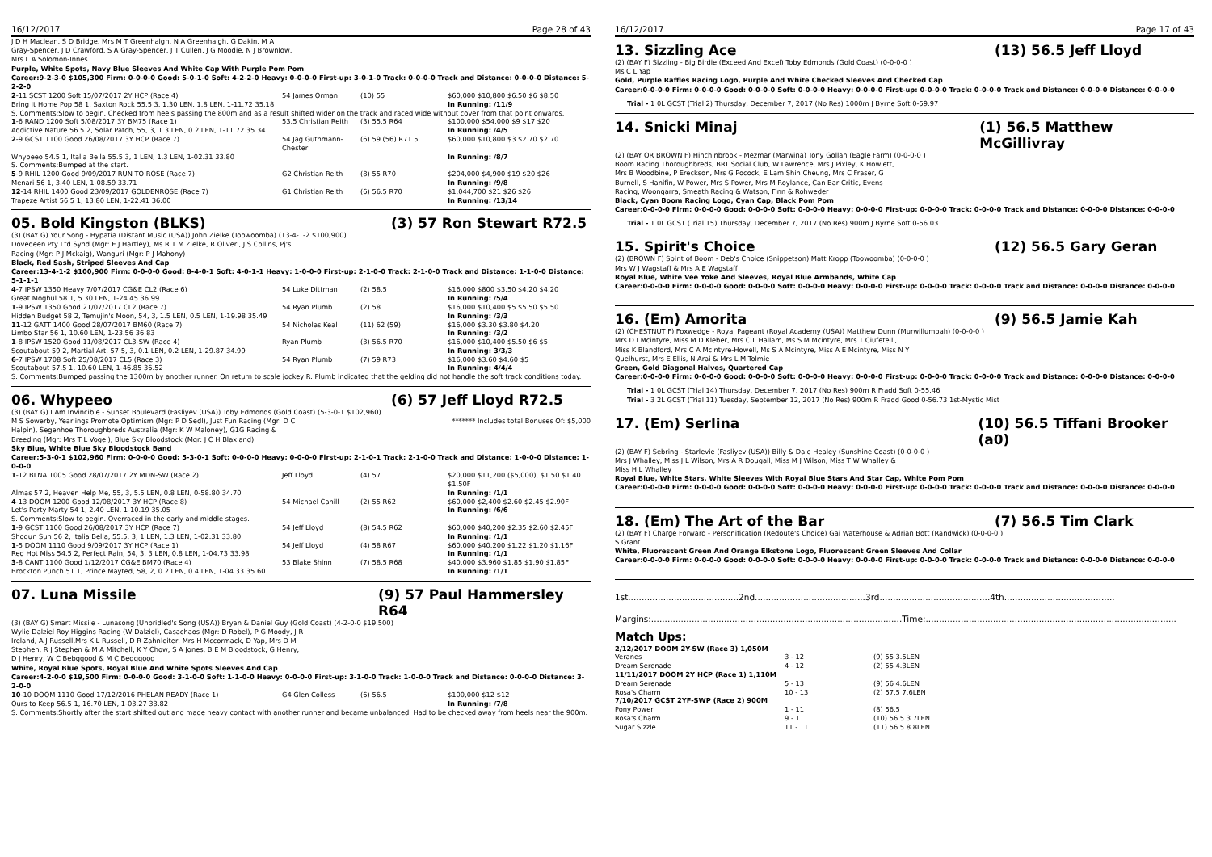16/12/2017 Page 28 of 43
J D H Maclean, S D Bridge, Mrs M T Greenhalgh, N A Greenhalgh, G Dakin, M A
Gray-Spencer, J D Crawford, S A Gray-Spencer, J T Cullen, J G Moodie, N J Brownlow,
Mrs L A Solomon-Innes
Purple, White Spots, Navy Blue Sleeves And White Cap With Purple Pom Pom
Career:9-2-3-0 $105,300 Firm: 0-0-0-0 Good: 5-0-1-0 Soft: 4-2-2-0 Heavy: 0-0-0-0 First-up: 3-0-1-0 Track: 0-0-0-0 Track and Distance: 0-0-0-0 Distance: 5-2-2-0
| 2 -11 SCST 1200 Soft 15/07/2017 2Y HCP (Race 4) | 54 James Orman | (10) 55 | $60,000 $10,800 $6.50 $6 $8.50 |
| Bring It Home Pop 58 1, Saxton Rock 55.5 3, 1.30 LEN, 1.8 LEN, 1-11.72 35.18 | | | In Running: /11/9 |
| S. Comments:Slow to begin. Checked from heels passing the 800m and as a result shifted wider on the track and raced wide without cover from that point onwards. | | | |
| 1 -6 RAND 1200 Soft 5/08/2017 3Y BM75 (Race 1) | 53.5 Christian Reith | (3) 55.5 R64 | $100,000 $54,000 $9 $17 $20 |
| Addictive Nature 56.5 2, Solar Patch, 55, 3, 1.3 LEN, 0.2 LEN, 1-11.72 35.34 | | | In Running: /4/5 |
| 2 -9 GCST 1100 Good 26/08/2017 3Y HCP (Race 7) | 54 Jag Guthmann-Chester | (6) 59 (56) R71.5 | $60,000 $10,800 $3 $2.70 $2.70 |
| Whypeeo 54.5 1, Italia Bella 55.5 3, 1 LEN, 1.3 LEN, 1-02.31 33.80 | | | In Running: /8/7 |
| S. Comments:Bumped at the start. | | | |
| 5 -9 RHIL 1200 Good 9/09/2017 RUN TO ROSE (Race 7) | G2 Christian Reith | (8) 55 R70 | $204,000 $4,900 $19 $20 $26 |
| Menari 56 1, 3.40 LEN, 1-08.59 33.71 | | | In Running: /9/8 |
| 12 -14 RHIL 1400 Good 23/09/2017 GOLDENROSE (Race 7) | G1 Christian Reith | (6) 56.5 R70 | $1,044,700 $21 $26 $26 |
| Trapeze Artist 56.5 1, 13.80 LEN, 1-22.41 36.00 | | | In Running: /13/14 |
05. Bold Kingston (BLKS) (3) 57 Ron Stewart R72.5
(3) (BAY G) Your Song - Hypatia (Distant Music (USA)) John Zielke (Toowoomba) (13-4-1-2 $100,900)
Dovedeen Pty Ltd Synd (Mgr: E J Hartley), Ms R T M Zielke, R Oliveri, J S Collins, Pj's
Racing (Mgr: P J Mckaig), Wanguri (Mgr: P J Mahony)
Black, Red Sash, Striped Sleeves And Cap
Career:13-4-1-2 $100,900 Firm: 0-0-0-0 Good: 8-4-0-1 Soft: 4-0-1-1 Heavy: 1-0-0-0 First-up: 2-1-0-0 Track: 2-1-0-0 Track and Distance: 1-1-0-0 Distance: 5-1-1-1
| 4 -7 IPSW 1350 Heavy 7/07/2017 CG&E CL2 (Race 6) | 54 Luke Dittman | (2) 58.5 | $16,000 $800 $3.50 $4.20 $4.20 |
| Great Moghul 58 1, 5.30 LEN, 1-24.45 36.99 | | | In Running: /5/4 |
| 1 -9 IPSW 1350 Good 21/07/2017 CL2 (Race 7) | 54 Ryan Plumb | (2) 58 | $16,000 $10,400 $5 $5.50 $5.50 |
| Hidden Budget 58 2, Temujin's Moon, 54, 3, 1.5 LEN, 0.5 LEN, 1-19.98 35.49 | | | In Running: /3/3 |
| 11 -12 GATT 1400 Good 28/07/2017 BM60 (Race 7) | 54 Nicholas Keal | (11) 62 (59) | $16,000 $3.30 $3.80 $4.20 |
| Limbo Star 56 1, 10.60 LEN, 1-23.56 36.83 | | | In Running: /3/2 |
| 1 -8 IPSW 1520 Good 11/08/2017 CL3-SW (Race 4) | Ryan Plumb | (3) 56.5 R70 | $16,000 $10,400 $5.50 $6 $5 |
| Scoutabout 59 2, Martial Art, 57.5, 3, 0.1 LEN, 0.2 LEN, 1-29.87 34.99 | | | In Running: 3/3/3 |
| 6 -7 IPSW 1708 Soft 25/08/2017 CL5 (Race 3) | 54 Ryan Plumb | (7) 59 R73 | $16,000 $3.60 $4.60 $5 |
| Scoutabout 57.5 1, 10.60 LEN, 1-46.85 36.52 | | | In Running: 4/4/4 |
| S. Comments:Bumped passing the 1300m by another runner. On return to scale jockey R. Plumb indicated that the gelding did not handle the soft track conditions today. | | | |
06. Whypeeo (6) 57 Jeff Lloyd R72.5
(3) (BAY G) I Am Invincible - Sunset Boulevard (Fasliyev (USA)) Toby Edmonds (Gold Coast) (5-3-0-1 $102,960)
M S Sowerby, Yearlings Promote Optimism (Mgr: P D Sedl), Just Fun Racing (Mgr: D C
Halpin), Segenhoe Thoroughbreds Australia (Mgr: K W Maloney), G1G Racing &
Breeding (Mgr: Mrs T L Vogel), Blue Sky Bloodstock (Mgr: J C H Blaxland).
******* Includes total Bonuses Of: $5,000
Sky Blue, White Blue Sky Bloodstock Band
Career:5-3-0-1 $102,960 Firm: 0-0-0-0 Good: 5-3-0-1 Soft: 0-0-0-0 Heavy: 0-0-0-0 First-up: 2-1-0-1 Track: 2-1-0-0 Track and Distance: 1-0-0-0 Distance: 1-0-0-0
| 1 -12 BLNA 1005 Good 28/07/2017 2Y MDN-SW (Race 2) | Jeff Lloyd | (4) 57 | $20,000 $11,200 ($5,000), $1.50 $1.40 $1.50F |
| Almas 57 2, Heaven Help Me, 55, 3, 5.5 LEN, 0.8 LEN, 0-58.80 34.70 | | | In Running: /1/1 |
| 4 -13 DOOM 1200 Good 12/08/2017 3Y HCP (Race 8) | 54 Michael Cahill | (2) 55 R62 | $60,000 $2,400 $2.60 $2.45 $2.90F |
| Let's Party Marty 54 1, 2.40 LEN, 1-10.19 35.05 | | | In Running: /6/6 |
| S. Comments:Slow to begin. Overraced in the early and middle stages. | | | |
| 1 -9 GCST 1100 Good 26/08/2017 3Y HCP (Race 7) | 54 Jeff Lloyd | (8) 54.5 R62 | $60,000 $40,200 $2.35 $2.60 $2.45F |
| Shogun Sun 56 2, Italia Bella, 55.5, 3, 1 LEN, 1.3 LEN, 1-02.31 33.80 | | | In Running: /1/1 |
| 1 -5 DOOM 1110 Good 9/09/2017 3Y HCP (Race 1) | 54 Jeff Lloyd | (4) 58 R67 | $60,000 $40,200 $1.22 $1.20 $1.16F |
| Red Hot Miss 54.5 2, Perfect Rain, 54, 3, 3 LEN, 0.8 LEN, 1-04.73 33.98 | | | In Running: /1/1 |
| 3 -8 CANT 1100 Good 1/12/2017 CG&E BM70 (Race 4) | 53 Blake Shinn | (7) 58.5 R68 | $40,000 $3,960 $1.85 $1.90 $1.85F |
| Brockton Punch 51 1, Prince Mayted, 58, 2, 0.2 LEN, 0.4 LEN, 1-04.33 35.60 | | | In Running: /1/1 |
07. Luna Missile (9) 57 Paul Hammersley R64
(3) (BAY G) Smart Missile - Lunasong (Unbridled's Song (USA)) Bryan & Daniel Guy (Gold Coast) (4-2-0-0 $19,500)
Wylie Dalziel Roy Higgins Racing (W Dalziel), Casachaos (Mgr: D Robel), P G Moody, J R
Ireland, A J Russell,Mrs K L Russell, D R Zahnleiter, Mrs H Mccormack, D Yap, Mrs D M
Stephen, R J Stephen & M A Mitchell, K Y Chow, S A Jones, B E M Bloodstock, G Henry,
D J Henry, W C Bebggood & M C Bedggood
White, Royal Blue Spots, Royal Blue And White Spots Sleeves And Cap
Career:4-2-0-0 $19,500 Firm: 0-0-0-0 Good: 3-1-0-0 Soft: 1-1-0-0 Heavy: 0-0-0-0 First-up: 3-1-0-0 Track: 1-0-0-0 Track and Distance: 0-0-0-0 Distance: 3-2-0-0
| 10 -10 DOOM 1110 Good 17/12/2016 PHELAN READY (Race 1) | G4 Glen Colless | (6) 56.5 | $100,000 $12 $12 |
| Ours to Keep 56.5 1, 16.70 LEN, 1-03.27 33.82 | | | In Running: /7/8 |
| S. Comments:Shortly after the start shifted out and made heavy contact with another runner and became unbalanced. Had to be checked away from heels near the 900m. | | | |
16/12/2017 Page 17 of 43
13. Sizzling Ace (13) 56.5 Jeff Lloyd
(2) (BAY F) Sizzling - Big Birdie (Exceed And Excel) Toby Edmonds (Gold Coast) (0-0-0-0 )
Ms C L Yap
Gold, Purple Raffles Racing Logo, Purple And White Checked Sleeves And Checked Cap
Career:0-0-0-0 Firm: 0-0-0-0 Good: 0-0-0-0 Soft: 0-0-0-0 Heavy: 0-0-0-0 First-up: 0-0-0-0 Track: 0-0-0-0 Track and Distance: 0-0-0-0 Distance: 0-0-0-0
Trial - 1 0L GCST (Trial 2) Thursday, December 7, 2017 (No Res) 1000m J Byrne Soft 0-59.97
14. Snicki Minaj (1) 56.5 Matthew McGillivray
(2) (BAY OR BROWN F) Hinchinbrook - Mezmar (Marwina) Tony Gollan (Eagle Farm) (0-0-0-0 )
Boom Racing Thoroughbreds, BRT Social Club, W Lawrence, Mrs J Pixley, K Howlett,
Mrs B Woodbine, P Ereckson, Mrs G Pocock, E Lam Shin Cheung, Mrs C Fraser, G
Burnell, S Hanifin, W Power, Mrs S Power, Mrs M Roylance, Can Bar Critic, Evens
Racing, Woongarra, Smeath Racing & Watson, Finn & Rohweder
Black, Cyan Boom Racing Logo, Cyan Cap, Black Pom Pom
Career:0-0-0-0 Firm: 0-0-0-0 Good: 0-0-0-0 Soft: 0-0-0-0 Heavy: 0-0-0-0 First-up: 0-0-0-0 Track: 0-0-0-0 Track and Distance: 0-0-0-0 Distance: 0-0-0-0
Trial - 1 0L GCST (Trial 15) Thursday, December 7, 2017 (No Res) 900m J Byrne Soft 0-56.03
15. Spirit's Choice (12) 56.5 Gary Geran
(2) (BROWN F) Spirit of Boom - Deb's Choice (Snippetson) Matt Kropp (Toowoomba) (0-0-0-0 )
Mrs W J Wagstaff & Mrs A E Wagstaff
Royal Blue, White Vee Yoke And Sleeves, Royal Blue Armbands, White Cap
Career:0-0-0-0 Firm: 0-0-0-0 Good: 0-0-0-0 Soft: 0-0-0-0 Heavy: 0-0-0-0 First-up: 0-0-0-0 Track: 0-0-0-0 Track and Distance: 0-0-0-0 Distance: 0-0-0-0
16. (Em) Amorita (9) 56.5 Jamie Kah
(2) (CHESTNUT F) Foxwedge - Royal Pageant (Royal Academy (USA)) Matthew Dunn (Murwillumbah) (0-0-0-0 )
Mrs D I Mcintyre, Miss M D Kleber, Mrs C L Hallam, Ms S M Mcintyre, Mrs T Ciufetelli,
Miss K Blandford, Mrs C A Mcintyre-Howell, Ms S A Mcintyre, Miss A E Mcintyre, Miss N Y
Quelhurst, Mrs E Ellis, N Arai & Mrs L M Tolmie
Green, Gold Diagonal Halves, Quartered Cap
Career:0-0-0-0 Firm: 0-0-0-0 Good: 0-0-0-0 Soft: 0-0-0-0 Heavy: 0-0-0-0 First-up: 0-0-0-0 Track: 0-0-0-0 Track and Distance: 0-0-0-0 Distance: 0-0-0-0
Trial - 1 0L GCST (Trial 14) Thursday, December 7, 2017 (No Res) 900m R Fradd Soft 0-55.46
Trial - 3 2L GCST (Trial 11) Tuesday, September 12, 2017 (No Res) 900m R Fradd Good 0-56.73 1st-Mystic Mist
17. (Em) Serlina (10) 56.5 Tiffani Brooker (a0)
(2) (BAY F) Sebring - Starlevie (Fasliyev (USA)) Billy & Dale Healey (Sunshine Coast) (0-0-0-0 )
Mrs J Whalley, Miss J L Wilson, Mrs A R Dougall, Miss M J Wilson, Miss T W Whalley &
Miss H L Whalley
Royal Blue, White Stars, White Sleeves With Royal Blue Stars And Star Cap, White Pom Pom
Career:0-0-0-0 Firm: 0-0-0-0 Good: 0-0-0-0 Soft: 0-0-0-0 Heavy: 0-0-0-0 First-up: 0-0-0-0 Track: 0-0-0-0 Track and Distance: 0-0-0-0 Distance: 0-0-0-0
18. (Em) The Art of the Bar (7) 56.5 Tim Clark
(2) (BAY F) Charge Forward - Personification (Redoute's Choice) Gai Waterhouse & Adrian Bott (Randwick) (0-0-0-0 )
S Grant
White, Fluorescent Green And Orange Elkstone Logo, Fluorescent Green Sleeves And Collar
Career:0-0-0-0 Firm: 0-0-0-0 Good: 0-0-0-0 Soft: 0-0-0-0 Heavy: 0-0-0-0 First-up: 0-0-0-0 Track: 0-0-0-0 Track and Distance: 0-0-0-0 Distance: 0-0-0-0
1st.........................................2nd.........................................3rd.........................................4th.........................................
Margins:.............................................................................................Time:.............................................................................................
Match Ups:
| 2/12/2017 DOOM 2Y-SW (Race 3) 1,050M | | |
| Veranes | 3 - 12 | (9) 55 3.5LEN |
| Dream Serenade | 4 - 12 | (2) 55 4.3LEN |
| 11/11/2017 DOOM 2Y HCP (Race 1) 1,110M | | |
| Dream Serenade | 5 - 13 | (9) 56 4.6LEN |
| Rosa's Charm | 10 - 13 | (2) 57.5 7.6LEN |
| 7/10/2017 GCST 2YF-SWP (Race 2) 900M | | |
| Pony Power | 1 - 11 | (8) 56.5 |
| Rosa's Charm | 9 - 11 | (10) 56.5 3.7LEN |
| Sugar Sizzle | 11 - 11 | (11) 56.5 8.8LEN |